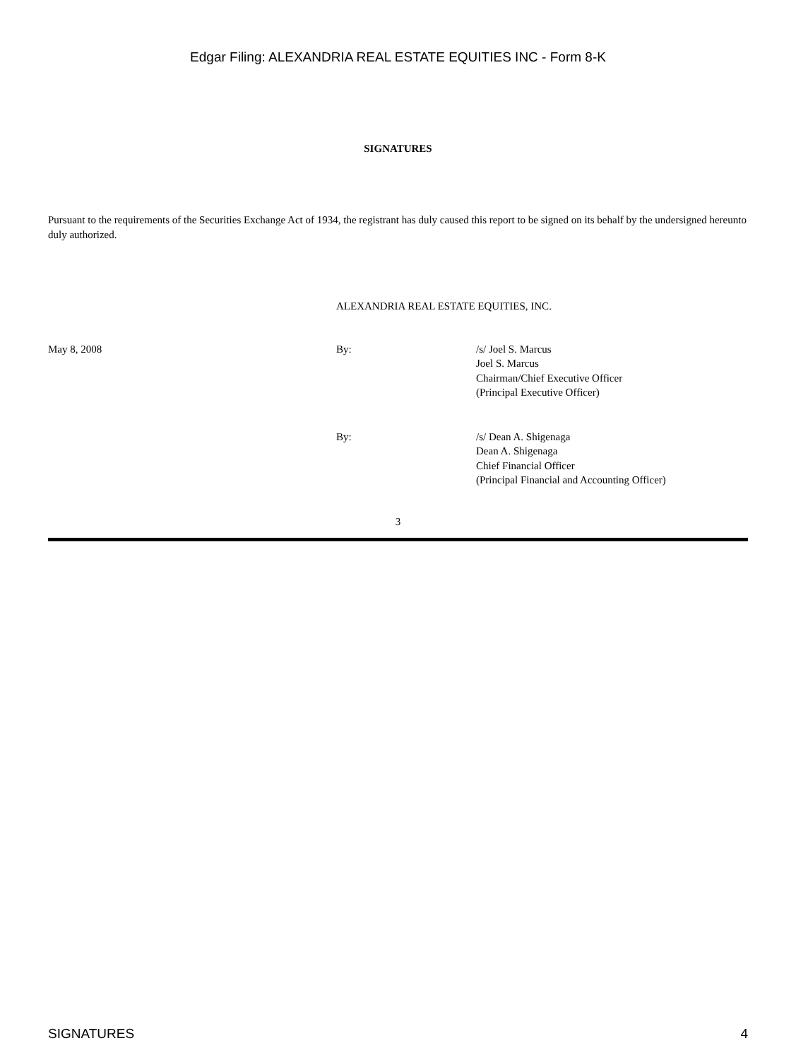Edgar Filing: ALEXANDRIA REAL ESTATE EQUITIES INC - Form 8-K
SIGNATURES
Pursuant to the requirements of the Securities Exchange Act of 1934, the registrant has duly caused this report to be signed on its behalf by the undersigned hereunto duly authorized.
| | ALEXANDRIA REAL ESTATE EQUITIES, INC. | |
| May 8, 2008 | By: | /s/ Joel S. Marcus Joel S. Marcus Chairman/Chief Executive Officer (Principal Executive Officer) |
| | By: | /s/ Dean A. Shigenaga Dean A. Shigenaga Chief Financial Officer (Principal Financial and Accounting Officer) |
3
SIGNATURES 4